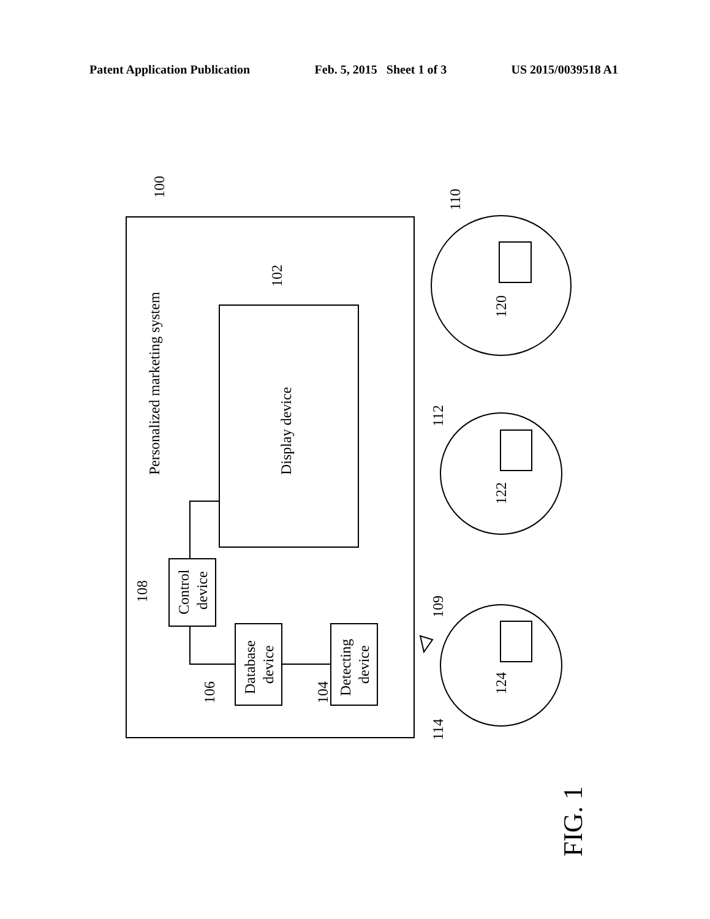Patent Application Publication Feb. 5, 2015 Sheet 1 of 3 US 2015/0039518 A1
Personalized marketing system
Display device
Control
device
Database
device
Detecting
device
100
102
104
106
108
109
110
112
114
120
122
124
FIG. 1